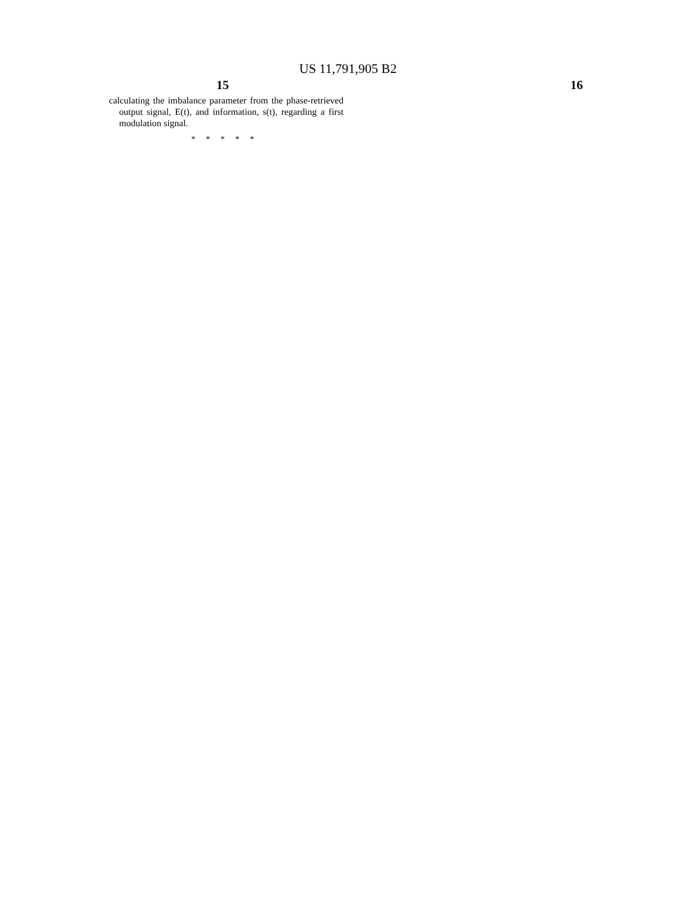US 11,791,905 B2
15
calculating the imbalance parameter from the phase-retrieved output signal, E(t), and information, s(t), regarding a first modulation signal.
* * * * *
16